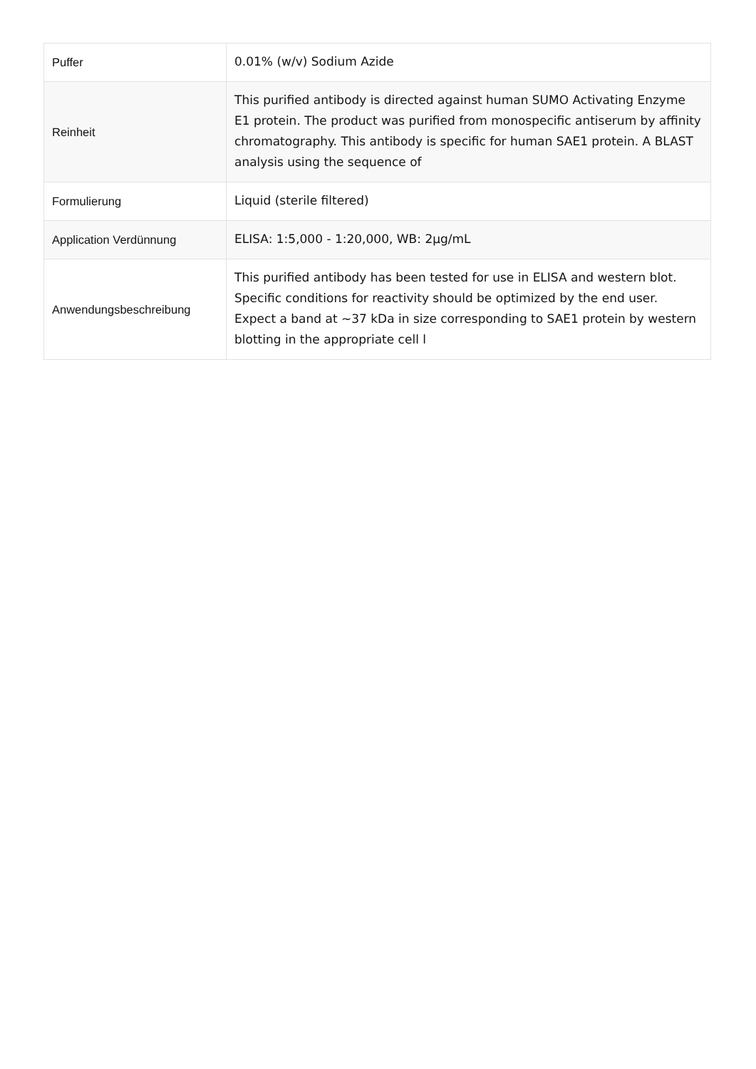| Puffer | 0.01% (w/v) Sodium Azide |
| Reinheit | This purified antibody is directed against human SUMO Activating Enzyme E1 protein. The product was purified from monospecific antiserum by affinity chromatography. This antibody is specific for human SAE1 protein. A BLAST analysis using the sequence of |
| Formulierung | Liquid (sterile filtered) |
| Application Verdünnung | ELISA: 1:5,000 - 1:20,000, WB: 2µg/mL |
| Anwendungsbeschreibung | This purified antibody has been tested for use in ELISA and western blot. Specific conditions for reactivity should be optimized by the end user. Expect a band at ~37 kDa in size corresponding to SAE1 protein by western blotting in the appropriate cell l |